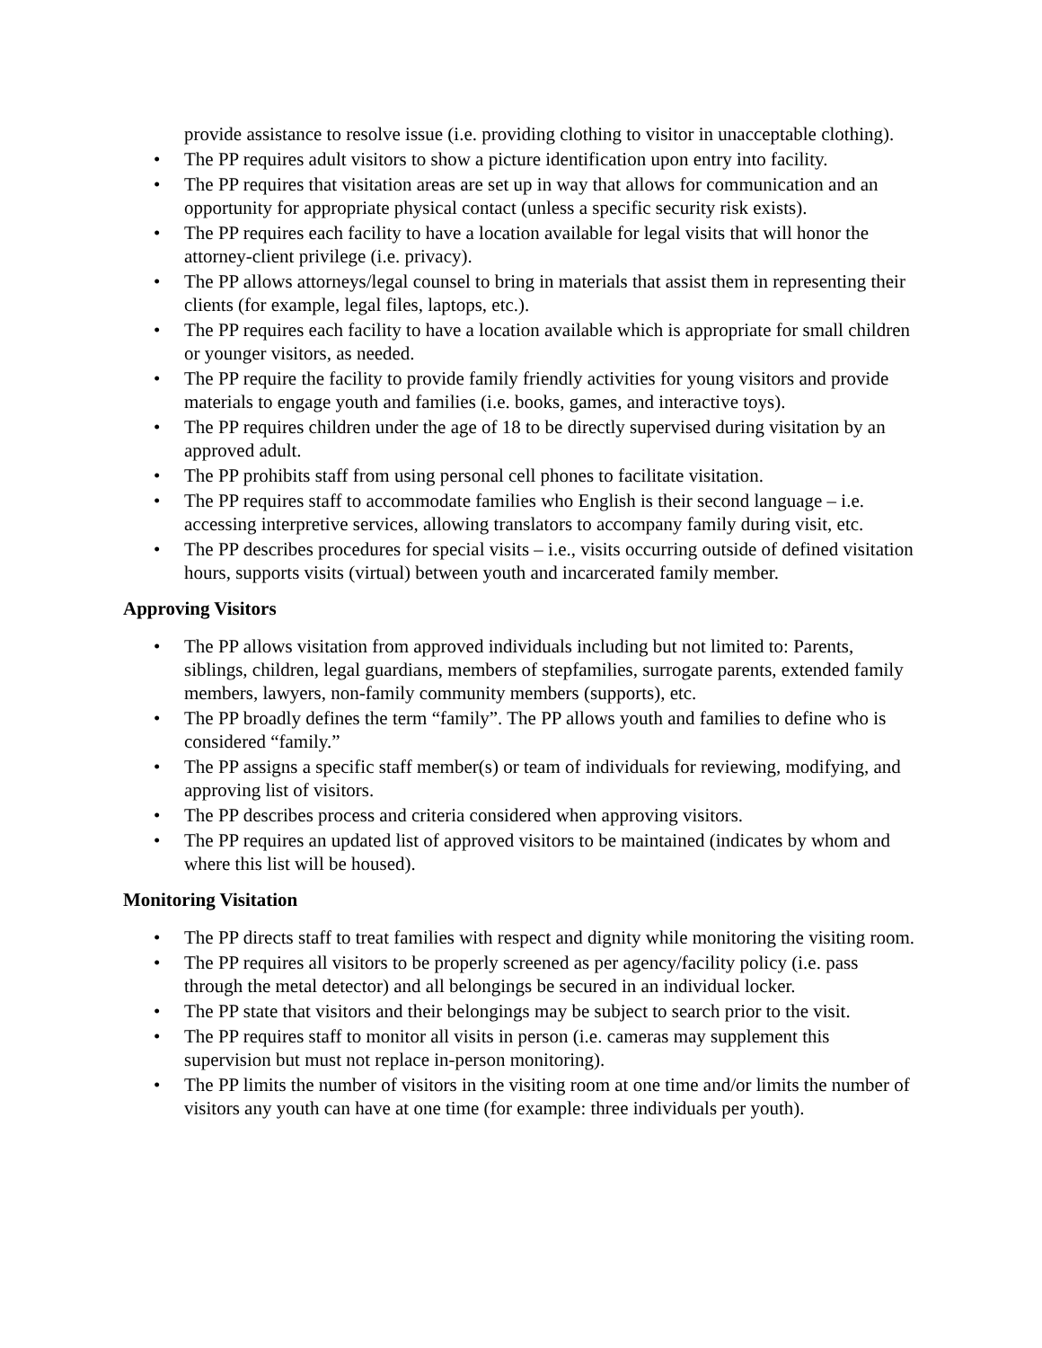provide assistance to resolve issue (i.e. providing clothing to visitor in unacceptable clothing).
• The PP requires adult visitors to show a picture identification upon entry into facility.
• The PP requires that visitation areas are set up in way that allows for communication and an opportunity for appropriate physical contact (unless a specific security risk exists).
• The PP requires each facility to have a location available for legal visits that will honor the attorney-client privilege (i.e. privacy).
• The PP allows attorneys/legal counsel to bring in materials that assist them in representing their clients (for example, legal files, laptops, etc.).
• The PP requires each facility to have a location available which is appropriate for small children or younger visitors, as needed.
• The PP require the facility to provide family friendly activities for young visitors and provide materials to engage youth and families (i.e. books, games, and interactive toys).
• The PP requires children under the age of 18 to be directly supervised during visitation by an approved adult.
• The PP prohibits staff from using personal cell phones to facilitate visitation.
• The PP requires staff to accommodate families who English is their second language – i.e. accessing interpretive services, allowing translators to accompany family during visit, etc.
• The PP describes procedures for special visits – i.e., visits occurring outside of defined visitation hours, supports visits (virtual) between youth and incarcerated family member.
Approving Visitors
• The PP allows visitation from approved individuals including but not limited to: Parents, siblings, children, legal guardians, members of stepfamilies, surrogate parents, extended family members, lawyers, non-family community members (supports), etc.
• The PP broadly defines the term “family”. The PP allows youth and families to define who is considered “family.”
• The PP assigns a specific staff member(s) or team of individuals for reviewing, modifying, and approving list of visitors.
• The PP describes process and criteria considered when approving visitors.
• The PP requires an updated list of approved visitors to be maintained (indicates by whom and where this list will be housed).
Monitoring Visitation
• The PP directs staff to treat families with respect and dignity while monitoring the visiting room.
• The PP requires all visitors to be properly screened as per agency/facility policy (i.e. pass through the metal detector) and all belongings be secured in an individual locker.
• The PP state that visitors and their belongings may be subject to search prior to the visit.
• The PP requires staff to monitor all visits in person (i.e. cameras may supplement this supervision but must not replace in-person monitoring).
• The PP limits the number of visitors in the visiting room at one time and/or limits the number of visitors any youth can have at one time (for example: three individuals per youth).